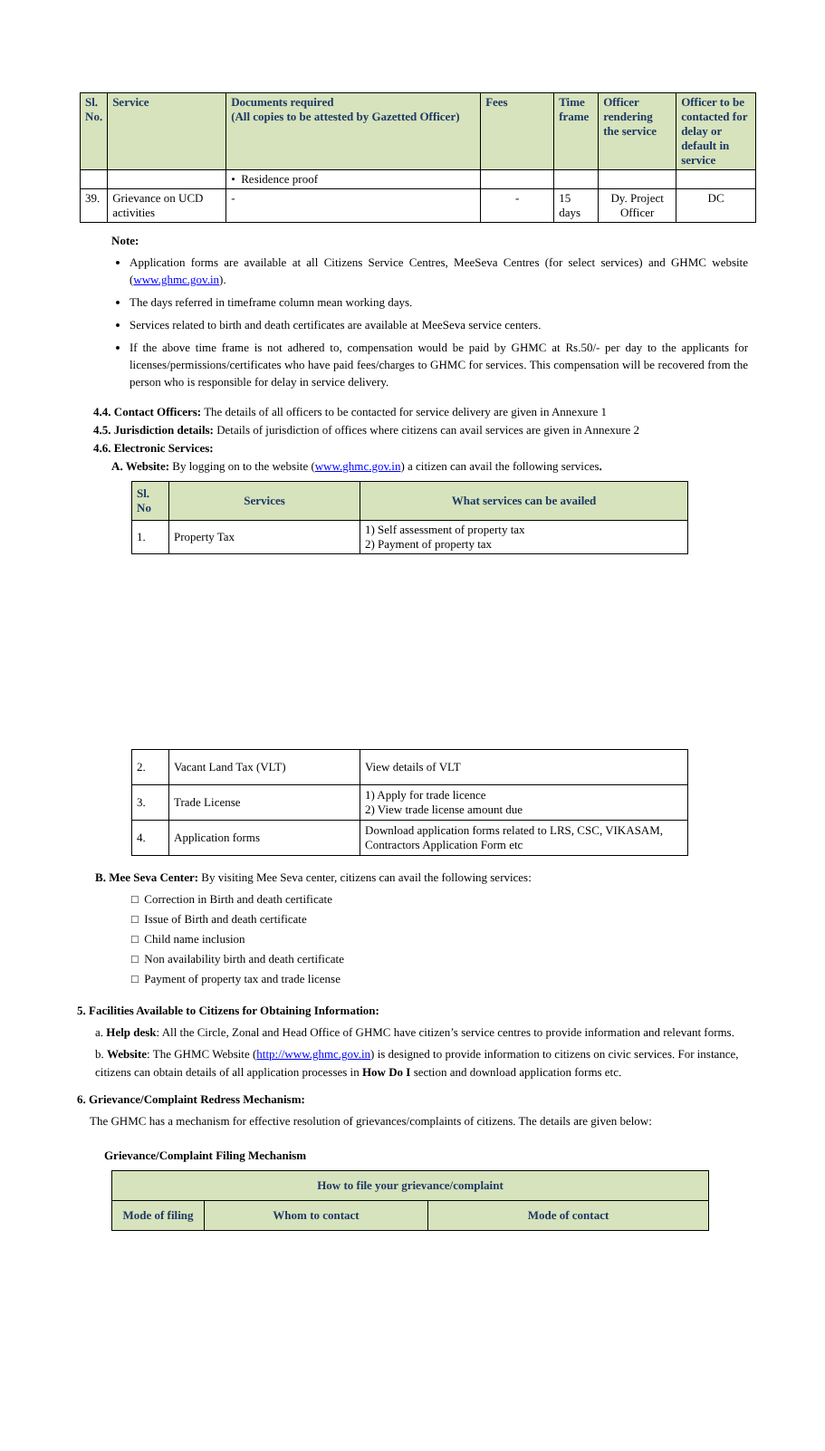| Sl. No. | Service | Documents required (All copies to be attested by Gazetted Officer) | Fees | Time frame | Officer rendering the service | Officer to be contacted for delay or default in service |
| --- | --- | --- | --- | --- | --- | --- |
| | | • Residence proof | | | | |
| 39. | Grievance on UCD activities | - | - | 15 days | Dy. Project Officer | DC |
Note:
Application forms are available at all Citizens Service Centres, MeeSeva Centres (for select services) and GHMC website (www.ghmc.gov.in).
The days referred in timeframe column mean working days.
Services related to birth and death certificates are available at MeeSeva service centers.
If the above time frame is not adhered to, compensation would be paid by GHMC at Rs.50/- per day to the applicants for licenses/permissions/certificates who have paid fees/charges to GHMC for services. This compensation will be recovered from the person who is responsible for delay in service delivery.
4.4. Contact Officers: The details of all officers to be contacted for service delivery are given in Annexure 1
4.5. Jurisdiction details: Details of jurisdiction of offices where citizens can avail services are given in Annexure 2
4.6. Electronic Services:
A. Website: By logging on to the website (www.ghmc.gov.in) a citizen can avail the following services.
| Sl. No | Services | What services can be availed |
| --- | --- | --- |
| 1. | Property Tax | 1) Self assessment of property tax 2) Payment of property tax |
| 2. | Vacant Land Tax (VLT) | View details of VLT |
| 3. | Trade License | 1) Apply for trade licence 2) View trade license amount due |
| 4. | Application forms | Download application forms related to LRS, CSC, VIKASAM, Contractors Application Form etc |
B. Mee Seva Center: By visiting Mee Seva center, citizens can avail the following services:
□ Correction in Birth and death certificate
□ Issue of Birth and death certificate
□ Child name inclusion
□ Non availability birth and death certificate
□ Payment of property tax and trade license
5. Facilities Available to Citizens for Obtaining Information:
a. Help desk: All the Circle, Zonal and Head Office of GHMC have citizen’s service centres to provide information and relevant forms.
b. Website: The GHMC Website (http://www.ghmc.gov.in) is designed to provide information to citizens on civic services. For instance, citizens can obtain details of all application processes in How Do I section and download application forms etc.
6. Grievance/Complaint Redress Mechanism:
The GHMC has a mechanism for effective resolution of grievances/complaints of citizens. The details are given below:
Grievance/Complaint Filing Mechanism
| How to file your grievance/complaint | | |
| --- | --- | --- |
| Mode of filing | Whom to contact | Mode of contact |